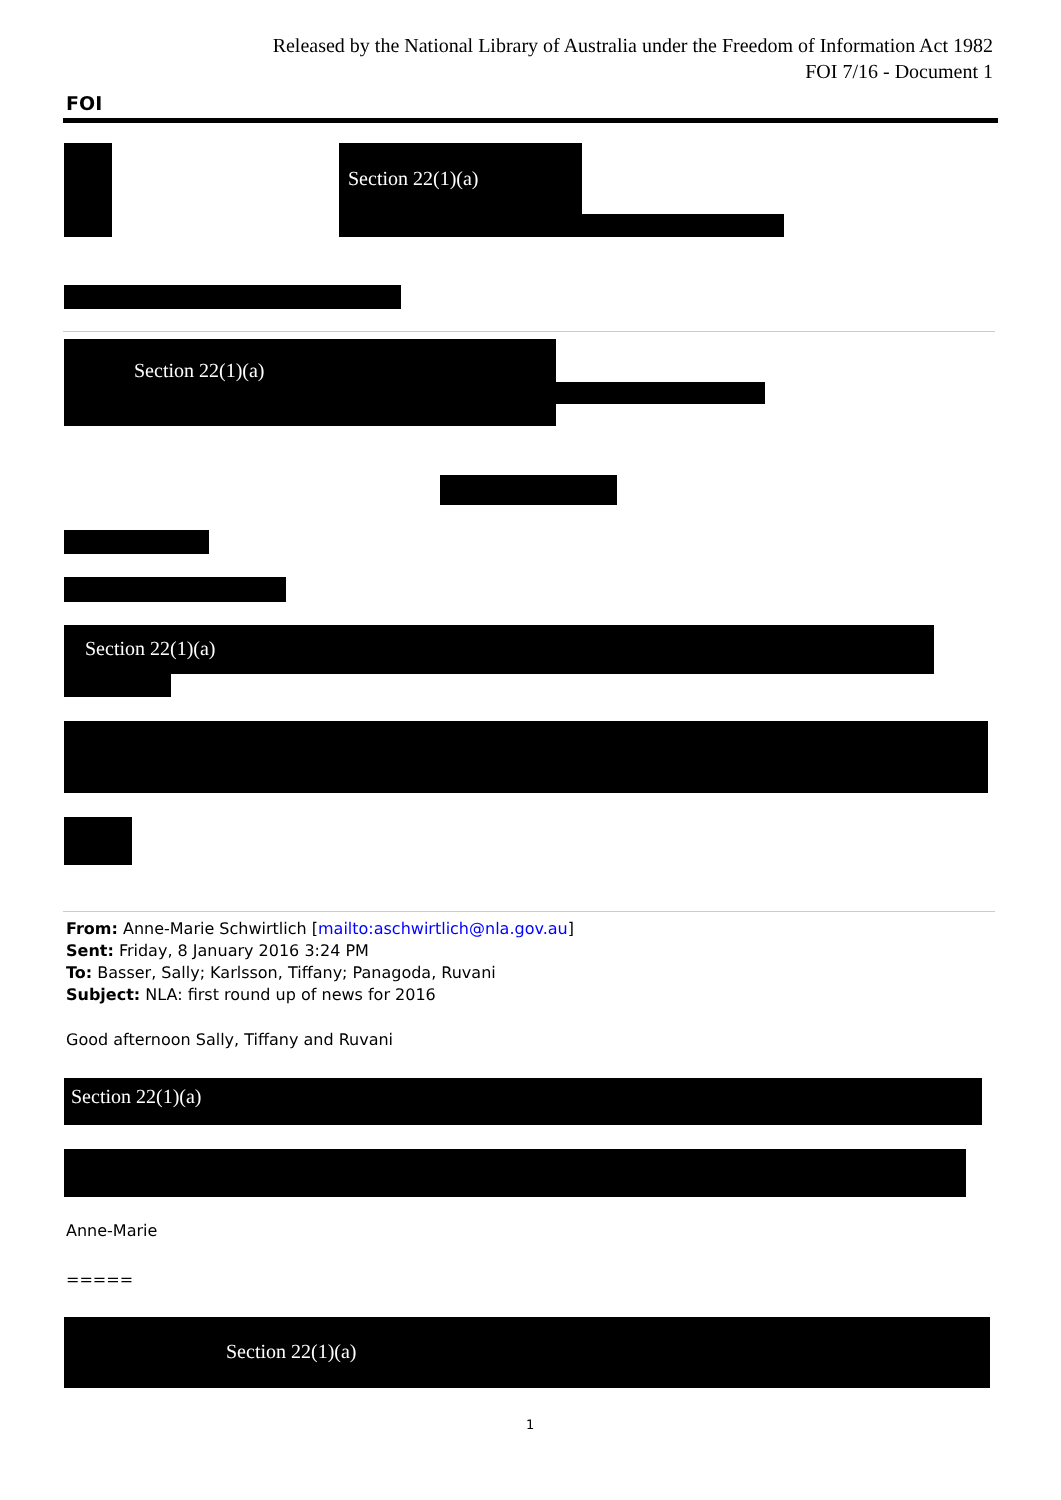Released by the National Library of Australia under the Freedom of Information Act 1982
FOI 7/16 - Document 1
FOI
Section 22(1)(a)
Section 22(1)(a)
Section 22(1)(a)
From: Anne-Marie Schwirtlich [mailto:aschwirtlich@nla.gov.au]
Sent: Friday, 8 January 2016 3:24 PM
To: Basser, Sally; Karlsson, Tiffany; Panagoda, Ruvani
Subject: NLA: first round up of news for 2016
Good afternoon Sally, Tiffany and Ruvani
Section 22(1)(a)
Anne-Marie
=====
Section 22(1)(a)
1